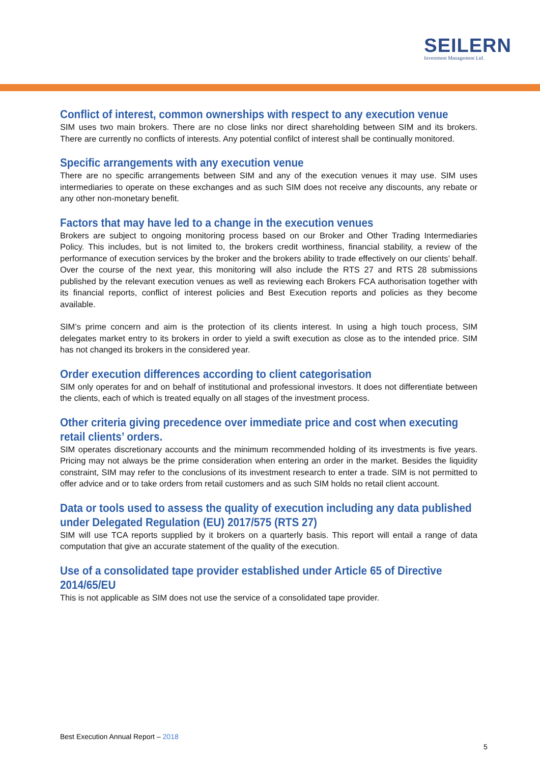SEILERN
Investment Management Ltd.
Conflict of interest, common ownerships with respect to any execution venue
SIM uses two main brokers. There are no close links nor direct shareholding between SIM and its brokers. There are currently no conflicts of interests. Any potential confilct of interest shall be continually monitored.
Specific arrangements with any execution venue
There are no specific arrangements between SIM and any of the execution venues it may use. SIM uses intermediaries to operate on these exchanges and as such SIM does not receive any discounts, any rebate or any other non-monetary benefit.
Factors that may have led to a change in the execution venues
Brokers are subject to ongoing monitoring process based on our Broker and Other Trading Intermediaries Policy. This includes, but is not limited to, the brokers credit worthiness, financial stability, a review of the performance of execution services by the broker and the brokers ability to trade effectively on our clients’ behalf. Over the course of the next year, this monitoring will also include the RTS 27 and RTS 28 submissions published by the relevant execution venues as well as reviewing each Brokers FCA authorisation together with its financial reports, conflict of interest policies and Best Execution reports and policies as they become available.
SIM’s prime concern and aim is the protection of its clients interest. In using a high touch process, SIM delegates market entry to its brokers in order to yield a swift execution as close as to the intended price. SIM has not changed its brokers in the considered year.
Order execution differences according to client categorisation
SIM only operates for and on behalf of institutional and professional investors. It does not differentiate between the clients, each of which is treated equally on all stages of the investment process.
Other criteria giving precedence over immediate price and cost when executing retail clients’ orders.
SIM operates discretionary accounts and the minimum recommended holding of its investments is five years. Pricing may not always be the prime consideration when entering an order in the market. Besides the liquidity constraint, SIM may refer to the conclusions of its investment research to enter a trade. SIM is not permitted to offer advice and or to take orders from retail customers and as such SIM holds no retail client account.
Data or tools used to assess the quality of execution including any data published under Delegated Regulation (EU) 2017/575 (RTS 27)
SIM will use TCA reports supplied by it brokers on a quarterly basis. This report will entail a range of data computation that give an accurate statement of the quality of the execution.
Use of a consolidated tape provider established under Article 65 of Directive 2014/65/EU
This is not applicable as SIM does not use the service of a consolidated tape provider.
Best Execution Annual Report – 2018
5